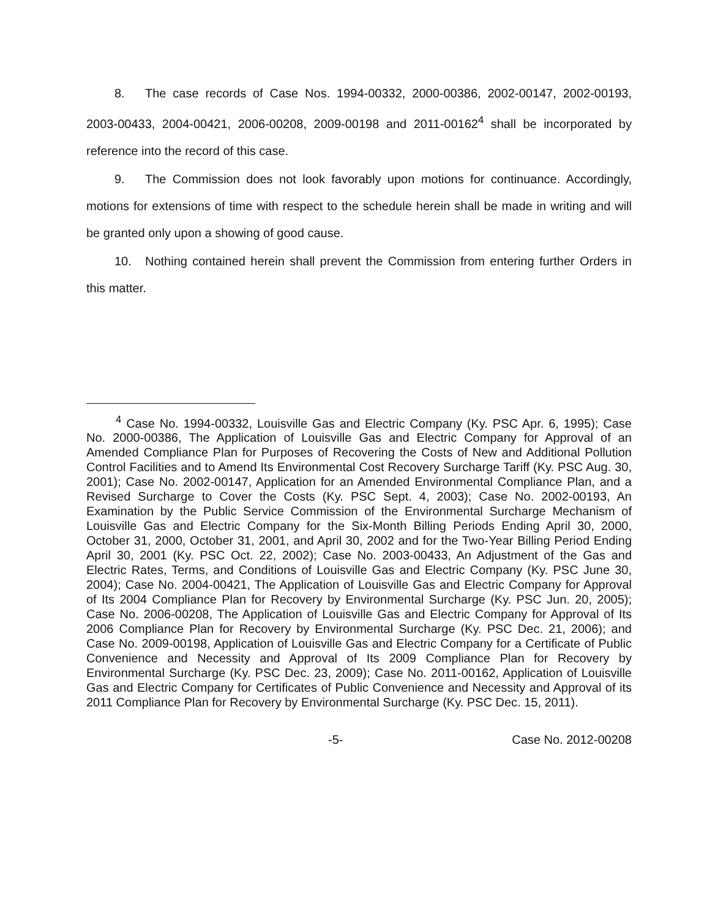8. The case records of Case Nos. 1994-00332, 2000-00386, 2002-00147, 2002-00193, 2003-00433, 2004-00421, 2006-00208, 2009-00198 and 2011-00162<sup>4</sup> shall be incorporated by reference into the record of this case.
9. The Commission does not look favorably upon motions for continuance. Accordingly, motions for extensions of time with respect to the schedule herein shall be made in writing and will be granted only upon a showing of good cause.
10. Nothing contained herein shall prevent the Commission from entering further Orders in this matter.
<sup>4</sup> Case No. 1994-00332, Louisville Gas and Electric Company (Ky. PSC Apr. 6, 1995); Case No. 2000-00386, The Application of Louisville Gas and Electric Company for Approval of an Amended Compliance Plan for Purposes of Recovering the Costs of New and Additional Pollution Control Facilities and to Amend Its Environmental Cost Recovery Surcharge Tariff (Ky. PSC Aug. 30, 2001); Case No. 2002-00147, Application for an Amended Environmental Compliance Plan, and a Revised Surcharge to Cover the Costs (Ky. PSC Sept. 4, 2003); Case No. 2002-00193, An Examination by the Public Service Commission of the Environmental Surcharge Mechanism of Louisville Gas and Electric Company for the Six-Month Billing Periods Ending April 30, 2000, October 31, 2000, October 31, 2001, and April 30, 2002 and for the Two-Year Billing Period Ending April 30, 2001 (Ky. PSC Oct. 22, 2002); Case No. 2003-00433, An Adjustment of the Gas and Electric Rates, Terms, and Conditions of Louisville Gas and Electric Company (Ky. PSC June 30, 2004); Case No. 2004-00421, The Application of Louisville Gas and Electric Company for Approval of Its 2004 Compliance Plan for Recovery by Environmental Surcharge (Ky. PSC Jun. 20, 2005); Case No. 2006-00208, The Application of Louisville Gas and Electric Company for Approval of Its 2006 Compliance Plan for Recovery by Environmental Surcharge (Ky. PSC Dec. 21, 2006); and Case No. 2009-00198, Application of Louisville Gas and Electric Company for a Certificate of Public Convenience and Necessity and Approval of Its 2009 Compliance Plan for Recovery by Environmental Surcharge (Ky. PSC Dec. 23, 2009); Case No. 2011-00162, Application of Louisville Gas and Electric Company for Certificates of Public Convenience and Necessity and Approval of its 2011 Compliance Plan for Recovery by Environmental Surcharge (Ky. PSC Dec. 15, 2011).
-5- Case No. 2012-00208